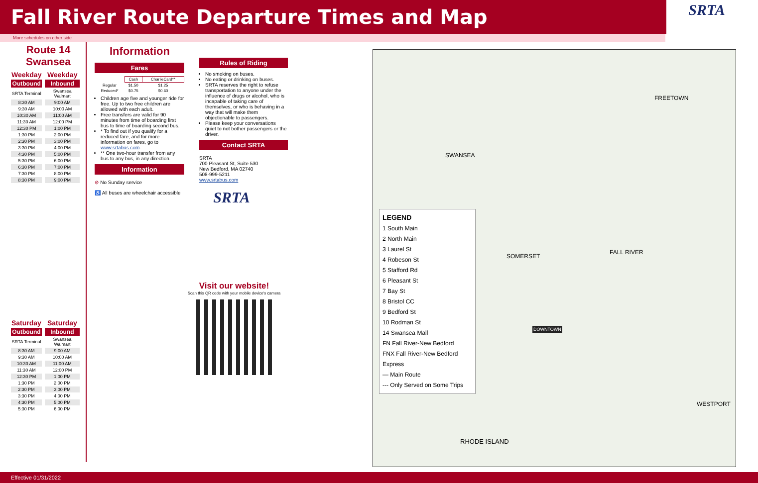Fall River Route Departure Times and Map
SRTA
More schedules on other side
Route 14
Swansea
| Weekday | Weekday |
| --- | --- |
| Outbound | Inbound |
| SRTA Terminal | Swansea Walmart |
| 8:30 AM | 9:00 AM |
| 9:30 AM | 10:00 AM |
| 10:30 AM | 11:00 AM |
| 11:30 AM | 12:00 PM |
| 12:30 PM | 1:00 PM |
| 1:30 PM | 2:00 PM |
| 2:30 PM | 3:00 PM |
| 3:30 PM | 4:00 PM |
| 4:30 PM | 5:00 PM |
| 5:30 PM | 6:00 PM |
| 6:30 PM | 7:00 PM |
| 7:30 PM | 8:00 PM |
| 8:30 PM | 9:00 PM |
| Saturday | Saturday |
| --- | --- |
| Outbound | Inbound |
| SRTA Terminal | Swansea Walmart |
| 8:30 AM | 9:00 AM |
| 9:30 AM | 10:00 AM |
| 10:30 AM | 11:00 AM |
| 11:30 AM | 12:00 PM |
| 12:30 PM | 1:00 PM |
| 1:30 PM | 2:00 PM |
| 2:30 PM | 3:00 PM |
| 3:30 PM | 4:00 PM |
| 4:30 PM | 5:00 PM |
| 5:30 PM | 6:00 PM |
Information
Fares
| | Cash | CharlieCard** |
| Regular | $1.50 | $1.25 |
| Reduced* | $0.75 | $0.60 |
Children age five and younger ride for free. Up to two free children are allowed with each adult.
Free transfers are valid for 90 minutes from time of boarding first bus to time of boarding second bus.
* To find out if you qualify for a reduced fare, and for more information on fares, go to www.srtabus.com.
** One two-hour transfer from any bus to any bus, in any direction.
Information
⊘ No Sunday service
♿ All buses are wheelchair accessible
Rules of Riding
No smoking on buses.
No eating or drinking on buses.
SRTA reserves the right to refuse transportation to anyone under the influence of drugs or alcohol, who is incapable of taking care of themselves, or who is behaving in a way that will make them objectionable to passengers.
Please keep your conversations quiet to not bother passengers or the driver.
Contact SRTA
SRTA
700 Pleasant St, Suite 530
New Bedford, MA 02740
508-999-5211
www.srtabus.com
SRTA
Visit our website!
Scan this QR code with your mobile device's camera
LEGEND
1 South Main
2 North Main
3 Laurel St
4 Robeson St
5 Stafford Rd
6 Pleasant St
7 Bay St
8 Bristol CC
9 Bedford St
10 Rodman St
14 Swansea Mall
FN Fall River-New Bedford
FNX Fall River-New Bedford Express
— Main Route
--- Only Served on Some Trips
SWANSEA
FREETOWN
SOMERSET
FALL RIVER
WESTPORT
RHODE ISLAND
DOWNTOWN
Effective 01/31/2022